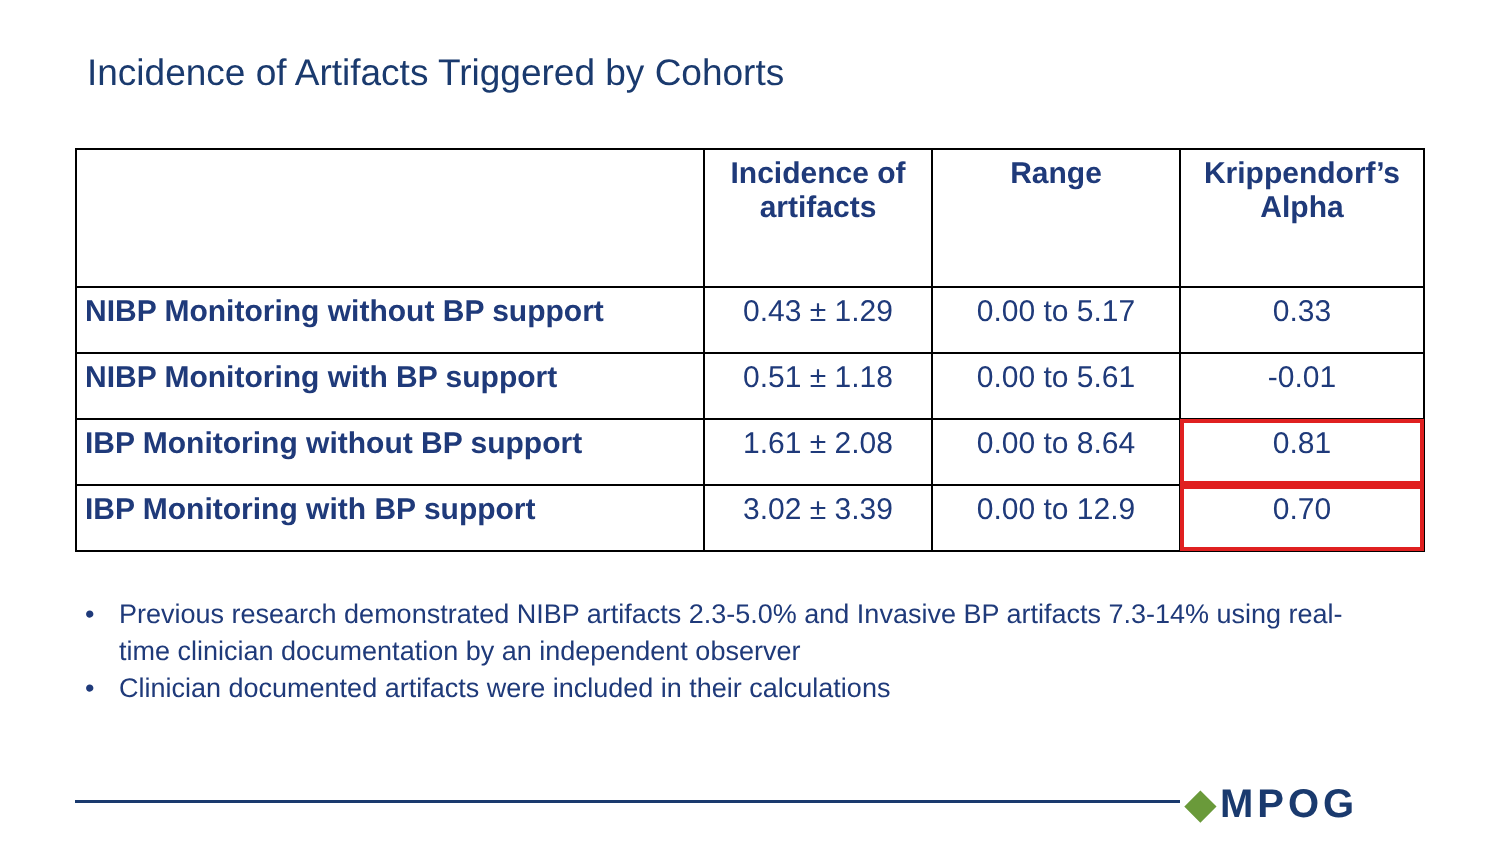Incidence of Artifacts Triggered by Cohorts
| | Incidence of artifacts | Range | Krippendorf’s Alpha |
| --- | --- | --- | --- |
| NIBP Monitoring without BP support | 0.43 ± 1.29 | 0.00 to 5.17 | 0.33 |
| NIBP Monitoring with BP support | 0.51 ± 1.18 | 0.00 to 5.61 | -0.01 |
| IBP Monitoring without BP support | 1.61 ± 2.08 | 0.00 to 8.64 | 0.81 |
| IBP Monitoring with BP support | 3.02 ± 3.39 | 0.00 to 12.9 | 0.70 |
• Previous research demonstrated NIBP artifacts 2.3-5.0% and Invasive BP artifacts 7.3-14% using real-time clinician documentation by an independent observer
• Clinician documented artifacts were included in their calculations
◆MPOG